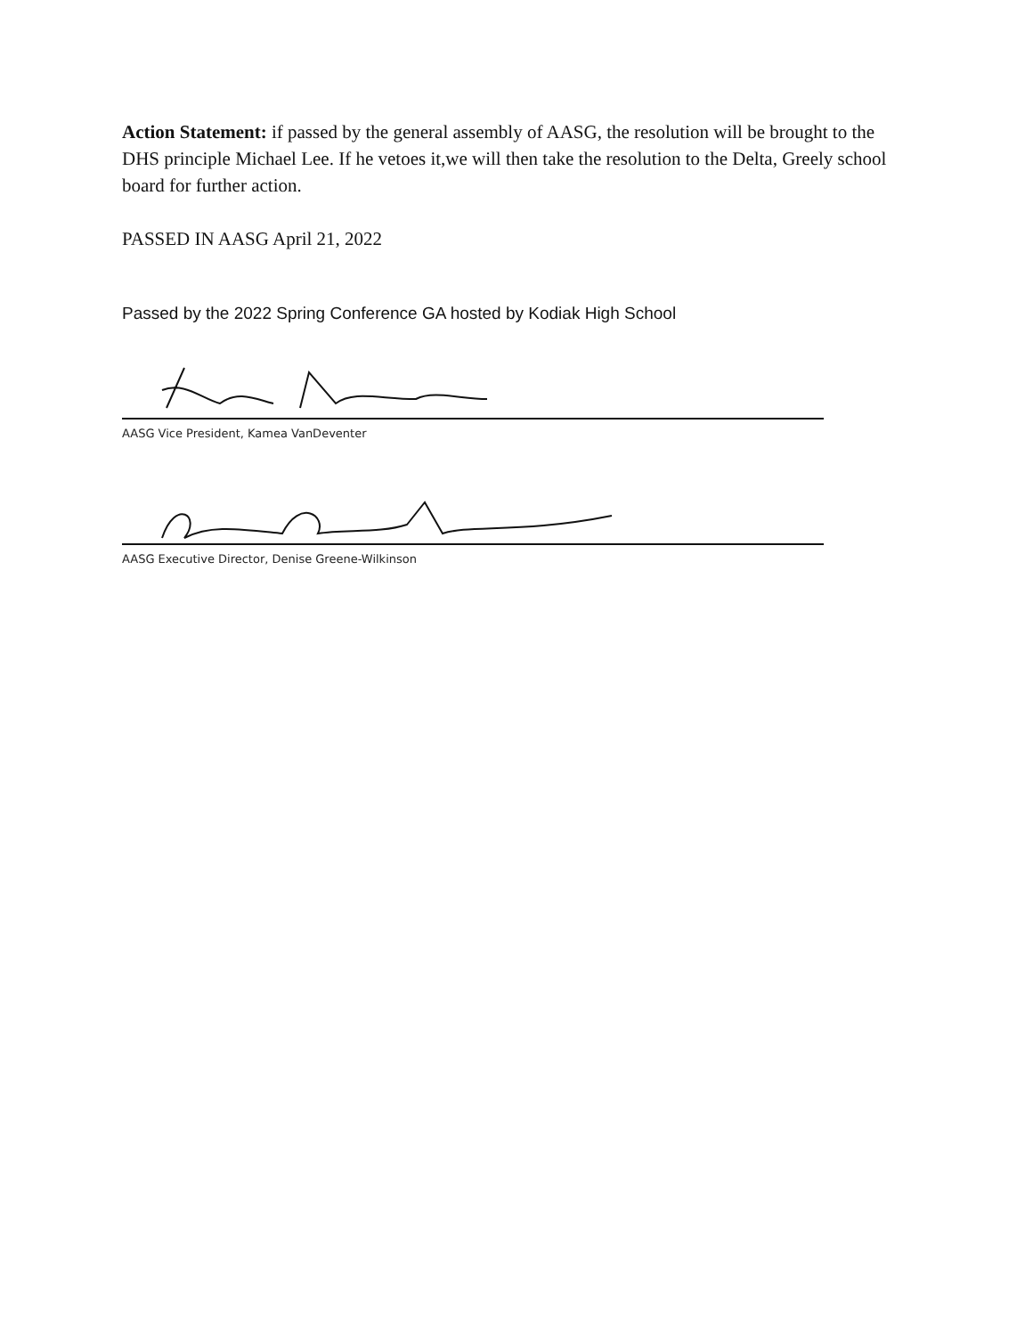Action Statement: if passed by the general assembly of AASG, the resolution will be brought to the DHS principle Michael Lee. If he vetoes it,we will then take the resolution to the Delta, Greely school board for further action.
PASSED IN AASG April 21, 2022
Passed by the 2022 Spring Conference GA hosted by Kodiak High School
AASG Vice President, Kamea VanDeventer
AASG Executive Director, Denise Greene-Wilkinson